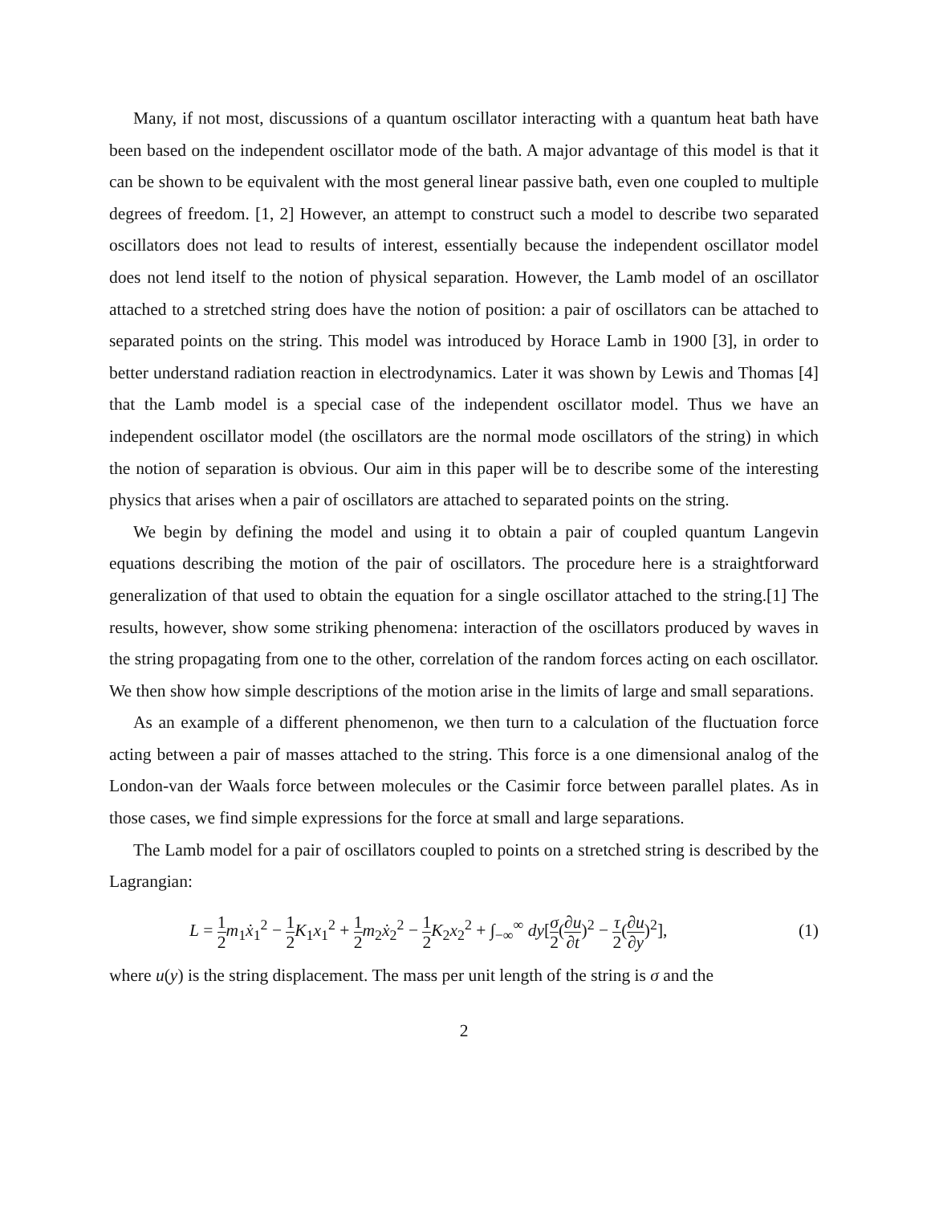Many, if not most, discussions of a quantum oscillator interacting with a quantum heat bath have been based on the independent oscillator mode of the bath. A major advantage of this model is that it can be shown to be equivalent with the most general linear passive bath, even one coupled to multiple degrees of freedom. [1, 2] However, an attempt to construct such a model to describe two separated oscillators does not lead to results of interest, essentially because the independent oscillator model does not lend itself to the notion of physical separation. However, the Lamb model of an oscillator attached to a stretched string does have the notion of position: a pair of oscillators can be attached to separated points on the string. This model was introduced by Horace Lamb in 1900 [3], in order to better understand radiation reaction in electrodynamics. Later it was shown by Lewis and Thomas [4] that the Lamb model is a special case of the independent oscillator model. Thus we have an independent oscillator model (the oscillators are the normal mode oscillators of the string) in which the notion of separation is obvious. Our aim in this paper will be to describe some of the interesting physics that arises when a pair of oscillators are attached to separated points on the string.
We begin by defining the model and using it to obtain a pair of coupled quantum Langevin equations describing the motion of the pair of oscillators. The procedure here is a straightforward generalization of that used to obtain the equation for a single oscillator attached to the string.[1] The results, however, show some striking phenomena: interaction of the oscillators produced by waves in the string propagating from one to the other, correlation of the random forces acting on each oscillator. We then show how simple descriptions of the motion arise in the limits of large and small separations.
As an example of a different phenomenon, we then turn to a calculation of the fluctuation force acting between a pair of masses attached to the string. This force is a one dimensional analog of the London-van der Waals force between molecules or the Casimir force between parallel plates. As in those cases, we find simple expressions for the force at small and large separations.
The Lamb model for a pair of oscillators coupled to points on a stretched string is described by the Lagrangian:
L = 1 2 m<sub>1</sub>ẋ<sub>1</sub><sup>2</sup> − 1 2 K<sub>1</sub>x<sub>1</sub><sup>2</sup> + 1 2 m<sub>2</sub>ẋ<sub>2</sub><sup>2</sup> − 1 2 K<sub>2</sub>x<sub>2</sub><sup>2</sup> + ∫<sub>−∞</sub><sup>∞</sup> dy[σ 2(∂u ∂t)<sup>2</sup> − τ 2(∂u ∂y)<sup>2</sup>], (1)
where u(y) is the string displacement. The mass per unit length of the string is σ and the
2